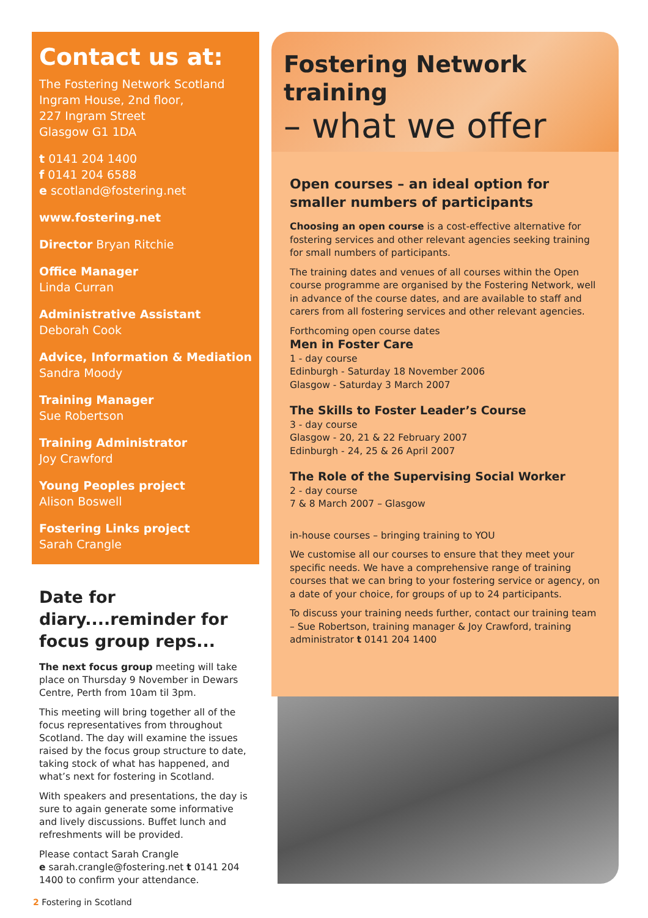Contact us at:
The Fostering Network Scotland
Ingram House, 2nd floor,
227 Ingram Street
Glasgow G1 1DA
t 0141 204 1400
f 0141 204 6588
e scotland@fostering.net
www.fostering.net
Director Bryan Ritchie
Office Manager
Linda Curran
Administrative Assistant
Deborah Cook
Advice, Information & Mediation
Sandra Moody
Training Manager
Sue Robertson
Training Administrator
Joy Crawford
Young Peoples project
Alison Boswell
Fostering Links project
Sarah Crangle
Date for diary....reminder for focus group reps...
The next focus group meeting will take place on Thursday 9 November in Dewars Centre, Perth from 10am til 3pm.
This meeting will bring together all of the focus representatives from throughout Scotland. The day will examine the issues raised by the focus group structure to date, taking stock of what has happened, and what’s next for fostering in Scotland.
With speakers and presentations, the day is sure to again generate some informative and lively discussions. Buffet lunch and refreshments will be provided.
Please contact Sarah Crangle
e sarah.crangle@fostering.net t 0141 204 1400 to confirm your attendance.
Fostering Network training
– what we offer
Open courses – an ideal option for smaller numbers of participants
Choosing an open course is a cost-effective alternative for fostering services and other relevant agencies seeking training for small numbers of participants.
The training dates and venues of all courses within the Open course programme are organised by the Fostering Network, well in advance of the course dates, and are available to staff and carers from all fostering services and other relevant agencies.
Forthcoming open course dates
Men in Foster Care
1 - day course
Edinburgh - Saturday 18 November 2006
Glasgow - Saturday 3 March 2007
The Skills to Foster Leader’s Course
3 - day course
Glasgow - 20, 21 & 22 February 2007
Edinburgh - 24, 25 & 26 April 2007
The Role of the Supervising Social Worker
2 - day course
7 & 8 March 2007 – Glasgow
in-house courses – bringing training to YOU
We customise all our courses to ensure that they meet your specific needs. We have a comprehensive range of training courses that we can bring to your fostering service or agency, on a date of your choice, for groups of up to 24 participants.
To discuss your training needs further, contact our training team – Sue Robertson, training manager & Joy Crawford, training administrator t 0141 204 1400
2 Fostering in Scotland